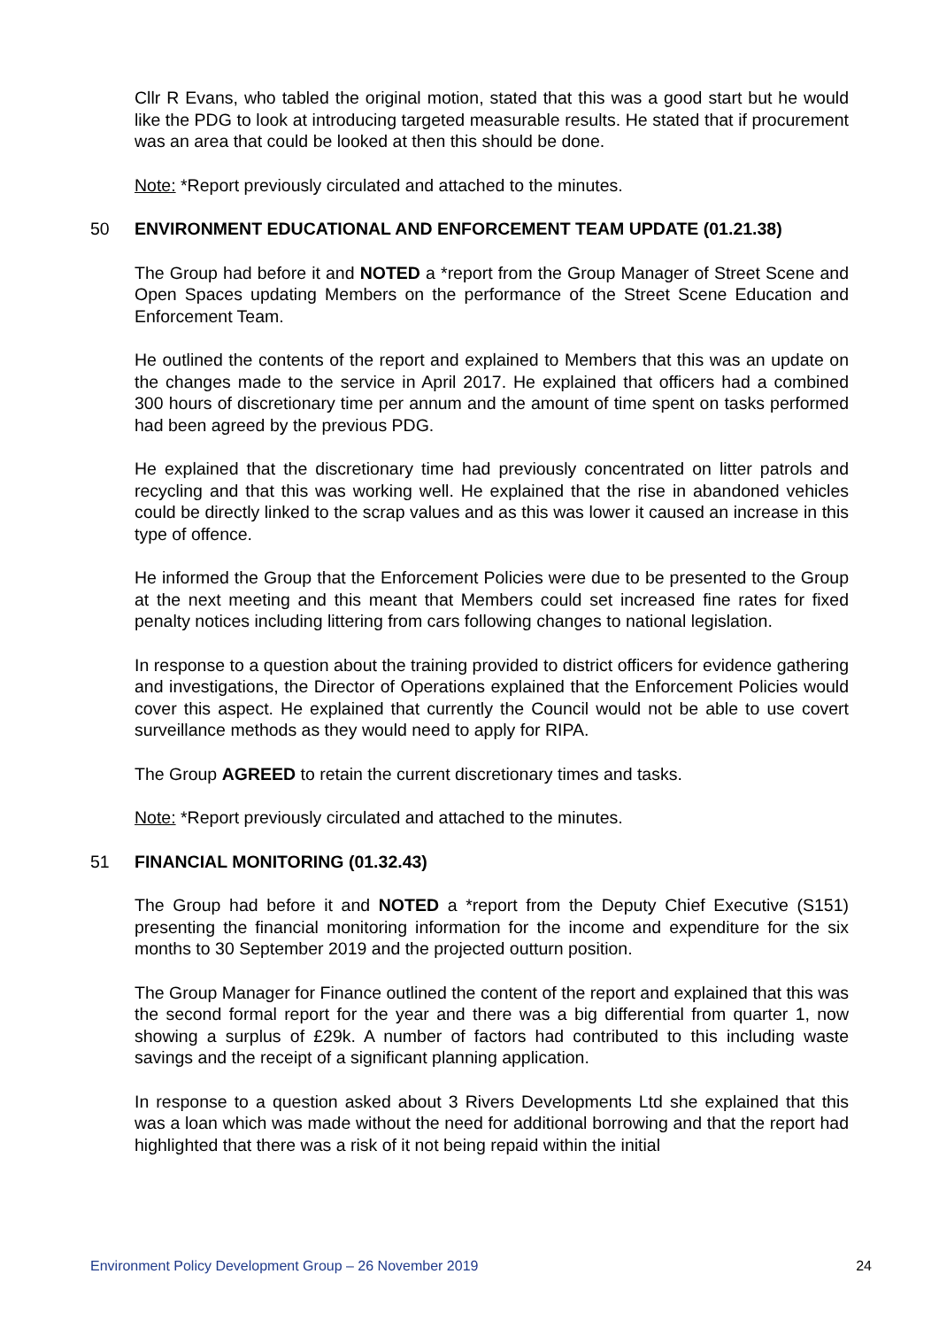Cllr R Evans, who tabled the original motion, stated that this was a good start but he would like the PDG to look at introducing targeted measurable results. He stated that if procurement was an area that could be looked at then this should be done.
Note: *Report previously circulated and attached to the minutes.
50 ENVIRONMENT EDUCATIONAL AND ENFORCEMENT TEAM UPDATE (01.21.38)
The Group had before it and NOTED a *report from the Group Manager of Street Scene and Open Spaces updating Members on the performance of the Street Scene Education and Enforcement Team.
He outlined the contents of the report and explained to Members that this was an update on the changes made to the service in April 2017. He explained that officers had a combined 300 hours of discretionary time per annum and the amount of time spent on tasks performed had been agreed by the previous PDG.
He explained that the discretionary time had previously concentrated on litter patrols and recycling and that this was working well. He explained that the rise in abandoned vehicles could be directly linked to the scrap values and as this was lower it caused an increase in this type of offence.
He informed the Group that the Enforcement Policies were due to be presented to the Group at the next meeting and this meant that Members could set increased fine rates for fixed penalty notices including littering from cars following changes to national legislation.
In response to a question about the training provided to district officers for evidence gathering and investigations, the Director of Operations explained that the Enforcement Policies would cover this aspect. He explained that currently the Council would not be able to use covert surveillance methods as they would need to apply for RIPA.
The Group AGREED to retain the current discretionary times and tasks.
Note: *Report previously circulated and attached to the minutes.
51 FINANCIAL MONITORING (01.32.43)
The Group had before it and NOTED a *report from the Deputy Chief Executive (S151) presenting the financial monitoring information for the income and expenditure for the six months to 30 September 2019 and the projected outturn position.
The Group Manager for Finance outlined the content of the report and explained that this was the second formal report for the year and there was a big differential from quarter 1, now showing a surplus of £29k. A number of factors had contributed to this including waste savings and the receipt of a significant planning application.
In response to a question asked about 3 Rivers Developments Ltd she explained that this was a loan which was made without the need for additional borrowing and that the report had highlighted that there was a risk of it not being repaid within the initial
Environment Policy Development Group – 26 November 2019 24